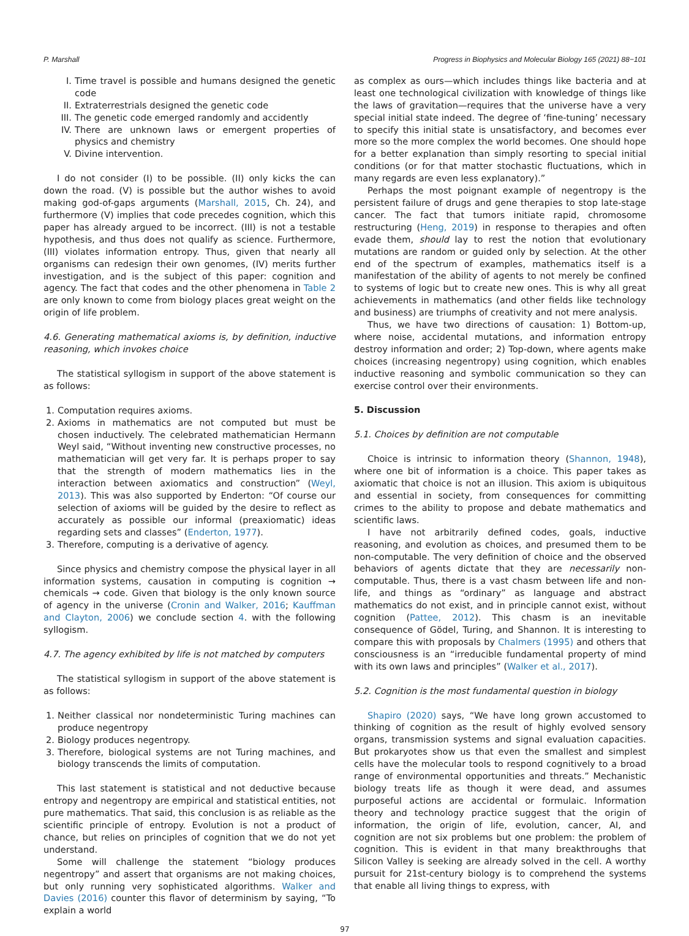P. Marshall Progress in Biophysics and Molecular Biology 165 (2021) 88−101
I. Time travel is possible and humans designed the genetic code
II. Extraterrestrials designed the genetic code
III. The genetic code emerged randomly and accidently
IV. There are unknown laws or emergent properties of physics and chemistry
V. Divine intervention.
I do not consider (I) to be possible. (II) only kicks the can down the road. (V) is possible but the author wishes to avoid making god-of-gaps arguments (Marshall, 2015, Ch. 24), and furthermore (V) implies that code precedes cognition, which this paper has already argued to be incorrect. (III) is not a testable hypothesis, and thus does not qualify as science. Furthermore, (III) violates information entropy. Thus, given that nearly all organisms can redesign their own genomes, (IV) merits further investigation, and is the subject of this paper: cognition and agency. The fact that codes and the other phenomena in Table 2 are only known to come from biology places great weight on the origin of life problem.
4.6. Generating mathematical axioms is, by definition, inductive reasoning, which invokes choice
The statistical syllogism in support of the above statement is as follows:
1. Computation requires axioms.
2. Axioms in mathematics are not computed but must be chosen inductively. The celebrated mathematician Hermann Weyl said, “Without inventing new constructive processes, no mathematician will get very far. It is perhaps proper to say that the strength of modern mathematics lies in the interaction between axiomatics and construction” (Weyl, 2013). This was also supported by Enderton: “Of course our selection of axioms will be guided by the desire to reflect as accurately as possible our informal (preaxiomatic) ideas regarding sets and classes” (Enderton, 1977).
3. Therefore, computing is a derivative of agency.
Since physics and chemistry compose the physical layer in all information systems, causation in computing is cognition → chemicals → code. Given that biology is the only known source of agency in the universe (Cronin and Walker, 2016; Kauffman and Clayton, 2006) we conclude section 4. with the following syllogism.
4.7. The agency exhibited by life is not matched by computers
The statistical syllogism in support of the above statement is as follows:
1. Neither classical nor nondeterministic Turing machines can produce negentropy
2. Biology produces negentropy.
3. Therefore, biological systems are not Turing machines, and biology transcends the limits of computation.
This last statement is statistical and not deductive because entropy and negentropy are empirical and statistical entities, not pure mathematics. That said, this conclusion is as reliable as the scientific principle of entropy. Evolution is not a product of chance, but relies on principles of cognition that we do not yet understand.
Some will challenge the statement “biology produces negentropy” and assert that organisms are not making choices, but only running very sophisticated algorithms. Walker and Davies (2016) counter this flavor of determinism by saying, “To explain a world
as complex as ours—which includes things like bacteria and at least one technological civilization with knowledge of things like the laws of gravitation—requires that the universe have a very special initial state indeed. The degree of ‘fine-tuning’ necessary to specify this initial state is unsatisfactory, and becomes ever more so the more complex the world becomes. One should hope for a better explanation than simply resorting to special initial conditions (or for that matter stochastic fluctuations, which in many regards are even less explanatory).”
Perhaps the most poignant example of negentropy is the persistent failure of drugs and gene therapies to stop late-stage cancer. The fact that tumors initiate rapid, chromosome restructuring (Heng, 2019) in response to therapies and often evade them, should lay to rest the notion that evolutionary mutations are random or guided only by selection. At the other end of the spectrum of examples, mathematics itself is a manifestation of the ability of agents to not merely be confined to systems of logic but to create new ones. This is why all great achievements in mathematics (and other fields like technology and business) are triumphs of creativity and not mere analysis.
Thus, we have two directions of causation: 1) Bottom-up, where noise, accidental mutations, and information entropy destroy information and order; 2) Top-down, where agents make choices (increasing negentropy) using cognition, which enables inductive reasoning and symbolic communication so they can exercise control over their environments.
5. Discussion
5.1. Choices by definition are not computable
Choice is intrinsic to information theory (Shannon, 1948), where one bit of information is a choice. This paper takes as axiomatic that choice is not an illusion. This axiom is ubiquitous and essential in society, from consequences for committing crimes to the ability to propose and debate mathematics and scientific laws.
I have not arbitrarily defined codes, goals, inductive reasoning, and evolution as choices, and presumed them to be non-computable. The very definition of choice and the observed behaviors of agents dictate that they are necessarily non-computable. Thus, there is a vast chasm between life and non-life, and things as “ordinary” as language and abstract mathematics do not exist, and in principle cannot exist, without cognition (Pattee, 2012). This chasm is an inevitable consequence of Gödel, Turing, and Shannon. It is interesting to compare this with proposals by Chalmers (1995) and others that consciousness is an “irreducible fundamental property of mind with its own laws and principles” (Walker et al., 2017).
5.2. Cognition is the most fundamental question in biology
Shapiro (2020) says, “We have long grown accustomed to thinking of cognition as the result of highly evolved sensory organs, transmission systems and signal evaluation capacities. But prokaryotes show us that even the smallest and simplest cells have the molecular tools to respond cognitively to a broad range of environmental opportunities and threats.” Mechanistic biology treats life as though it were dead, and assumes purposeful actions are accidental or formulaic. Information theory and technology practice suggest that the origin of information, the origin of life, evolution, cancer, AI, and cognition are not six problems but one problem: the problem of cognition. This is evident in that many breakthroughs that Silicon Valley is seeking are already solved in the cell. A worthy pursuit for 21st-century biology is to comprehend the systems that enable all living things to express, with
97